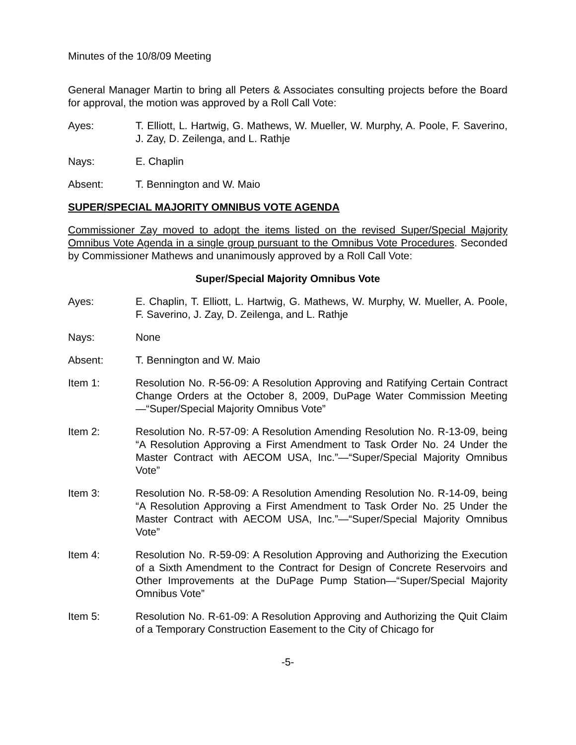Minutes of the 10/8/09 Meeting
General Manager Martin to bring all Peters & Associates consulting projects before the Board for approval, the motion was approved by a Roll Call Vote:
Ayes: T. Elliott, L. Hartwig, G. Mathews, W. Mueller, W. Murphy, A. Poole, F. Saverino, J. Zay, D. Zeilenga, and L. Rathje
Nays: E. Chaplin
Absent: T. Bennington and W. Maio
SUPER/SPECIAL MAJORITY OMNIBUS VOTE AGENDA
Commissioner Zay moved to adopt the items listed on the revised Super/Special Majority Omnibus Vote Agenda in a single group pursuant to the Omnibus Vote Procedures. Seconded by Commissioner Mathews and unanimously approved by a Roll Call Vote:
Super/Special Majority Omnibus Vote
Ayes: E. Chaplin, T. Elliott, L. Hartwig, G. Mathews, W. Murphy, W. Mueller, A. Poole, F. Saverino, J. Zay, D. Zeilenga, and L. Rathje
Nays: None
Absent: T. Bennington and W. Maio
Item 1: Resolution No. R-56-09: A Resolution Approving and Ratifying Certain Contract Change Orders at the October 8, 2009, DuPage Water Commission Meeting—“Super/Special Majority Omnibus Vote”
Item 2: Resolution No. R-57-09: A Resolution Amending Resolution No. R-13-09, being “A Resolution Approving a First Amendment to Task Order No. 24 Under the Master Contract with AECOM USA, Inc.”—“Super/Special Majority Omnibus Vote”
Item 3: Resolution No. R-58-09: A Resolution Amending Resolution No. R-14-09, being “A Resolution Approving a First Amendment to Task Order No. 25 Under the Master Contract with AECOM USA, Inc.”—“Super/Special Majority Omnibus Vote”
Item 4: Resolution No. R-59-09: A Resolution Approving and Authorizing the Execution of a Sixth Amendment to the Contract for Design of Concrete Reservoirs and Other Improvements at the DuPage Pump Station—“Super/Special Majority Omnibus Vote”
Item 5: Resolution No. R-61-09: A Resolution Approving and Authorizing the Quit Claim of a Temporary Construction Easement to the City of Chicago for
-5-